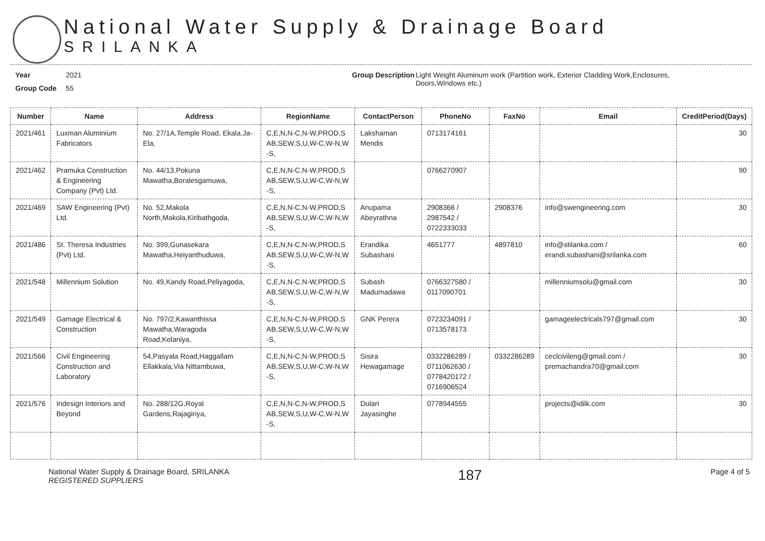National Water Supply & Drainage Board
SRILANKA
Year 2021
Group Code 55
Group Description
Light Weight Aluminum work (Partition work, Exterior Cladding Work,Enclosures, Doors,Windows etc.)
| Number | Name | Address | RegionName | ContactPerson | PhoneNo | FaxNo | Email | CreditPeriod(Days) |
| --- | --- | --- | --- | --- | --- | --- | --- | --- |
| 2021/461 | Luxman Aluminium Fabricators | No. 27/1A,Temple Road, Ekala,Ja-Ela, | C,E,N,N-C,N-W,PROD,S AB,SEW,S,U,W-C,W-N,W -S, | Lakshaman Mendis | 0713174161 | | | 30 |
| 2021/462 | Pramuka Construction & Engineering Company (Pvt) Ltd. | No. 44/13,Pokuna Mawatha,Boralesgamuwa, | C,E,N,N-C,N-W,PROD,S AB,SEW,S,U,W-C,W-N,W -S, | | 0766270907 | | | 90 |
| 2021/469 | SAW Engineering (Pvt) Ltd. | No. 52,Makola North,Makola,Kiribathgoda, | C,E,N,N-C,N-W,PROD,S AB,SEW,S,U,W-C,W-N,W -S, | Anupama Abeyrathna | 2908366 / 2987542 / 0722333033 | 2908376 | info@swengineering.com | 30 |
| 2021/486 | St. Theresa Industries (Pvt) Ltd. | No. 399,Gunasekara Mawatha,Heiyanthuduwa, | C,E,N,N-C,N-W,PROD,S AB,SEW,S,U,W-C,W-N,W -S, | Erandika Subashani | 4651777 | 4897810 | info@stilanka.com / erandi.subashani@srilanka.com | 60 |
| 2021/548 | Millennium Solution | No. 49,Kandy Road,Peliyagoda, | C,E,N,N-C,N-W,PROD,S AB,SEW,S,U,W-C,W-N,W -S, | Subash Madumadawa | 0766327580 / 0117090701 | | millenniumsolu@gmail.com | 30 |
| 2021/549 | Gamage Electrical & Construction | No. 797/2,Kawanthissa Mawatha,Waragoda Road,Kelaniya, | C,E,N,N-C,N-W,PROD,S AB,SEW,S,U,W-C,W-N,W -S, | GNK Perera | 0723234091 / 0713578173 | | gamageelectricals797@gmail.com | 30 |
| 2021/566 | Civil Engineering Construction and Laboratory | 54,Pasyala Road,Haggallam Ellakkala,Via Nittambuwa, | C,E,N,N-C,N-W,PROD,S AB,SEW,S,U,W-C,W-N,W -S, | Sisira Hewagamage | 0332286289 / 0711062630 / 0778420172 / 0716906524 | 0332286289 | ceclcivileng@gmail.com / premachandra70@gmail.com | 30 |
| 2021/576 | Indesign Interiors and Beyond | No. 288/12G,Royal Gardens,Rajagiriya, | C,E,N,N-C,N-W,PROD,S AB,SEW,S,U,W-C,W-N,W -S, | Dulari Jayasinghe | 0778944555 | | projects@idilk.com | 30 |
National Water Supply & Drainage Board, SRILANKA
REGISTERED SUPPLIERS
187
Page 4 of 5